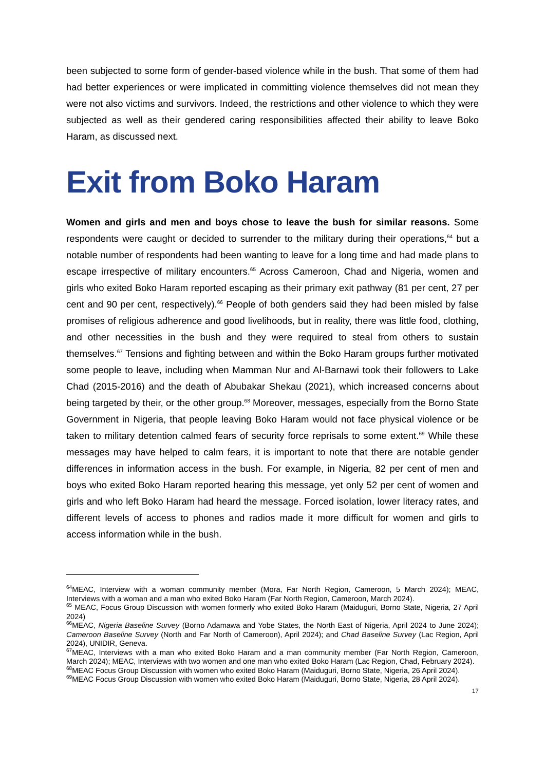been subjected to some form of gender-based violence while in the bush. That some of them had had better experiences or were implicated in committing violence themselves did not mean they were not also victims and survivors. Indeed, the restrictions and other violence to which they were subjected as well as their gendered caring responsibilities affected their ability to leave Boko Haram, as discussed next.
Exit from Boko Haram
Women and girls and men and boys chose to leave the bush for similar reasons. Some respondents were caught or decided to surrender to the military during their operations,<sup>64</sup> but a notable number of respondents had been wanting to leave for a long time and had made plans to escape irrespective of military encounters.<sup>65</sup> Across Cameroon, Chad and Nigeria, women and girls who exited Boko Haram reported escaping as their primary exit pathway (81 per cent, 27 per cent and 90 per cent, respectively).<sup>66</sup> People of both genders said they had been misled by false promises of religious adherence and good livelihoods, but in reality, there was little food, clothing, and other necessities in the bush and they were required to steal from others to sustain themselves.<sup>67</sup> Tensions and fighting between and within the Boko Haram groups further motivated some people to leave, including when Mamman Nur and Al-Barnawi took their followers to Lake Chad (2015-2016) and the death of Abubakar Shekau (2021), which increased concerns about being targeted by their, or the other group.<sup>68</sup> Moreover, messages, especially from the Borno State Government in Nigeria, that people leaving Boko Haram would not face physical violence or be taken to military detention calmed fears of security force reprisals to some extent.<sup>69</sup> While these messages may have helped to calm fears, it is important to note that there are notable gender differences in information access in the bush. For example, in Nigeria, 82 per cent of men and boys who exited Boko Haram reported hearing this message, yet only 52 per cent of women and girls and who left Boko Haram had heard the message. Forced isolation, lower literacy rates, and different levels of access to phones and radios made it more difficult for women and girls to access information while in the bush.
<sup>64</sup> MEAC, Interview with a woman community member (Mora, Far North Region, Cameroon, 5 March 2024); MEAC, Interviews with a woman and a man who exited Boko Haram (Far North Region, Cameroon, March 2024).
<sup>65</sup> MEAC, Focus Group Discussion with women formerly who exited Boko Haram (Maiduguri, Borno State, Nigeria, 27 April 2024)
<sup>66</sup> MEAC, Nigeria Baseline Survey (Borno Adamawa and Yobe States, the North East of Nigeria, April 2024 to June 2024); Cameroon Baseline Survey (North and Far North of Cameroon), April 2024); and Chad Baseline Survey (Lac Region, April 2024), UNIDIR, Geneva.
<sup>67</sup> MEAC, Interviews with a man who exited Boko Haram and a man community member (Far North Region, Cameroon, March 2024); MEAC, Interviews with two women and one man who exited Boko Haram (Lac Region, Chad, February 2024).
<sup>68</sup> MEAC Focus Group Discussion with women who exited Boko Haram (Maiduguri, Borno State, Nigeria, 26 April 2024).
<sup>69</sup> MEAC Focus Group Discussion with women who exited Boko Haram (Maiduguri, Borno State, Nigeria, 28 April 2024).
17